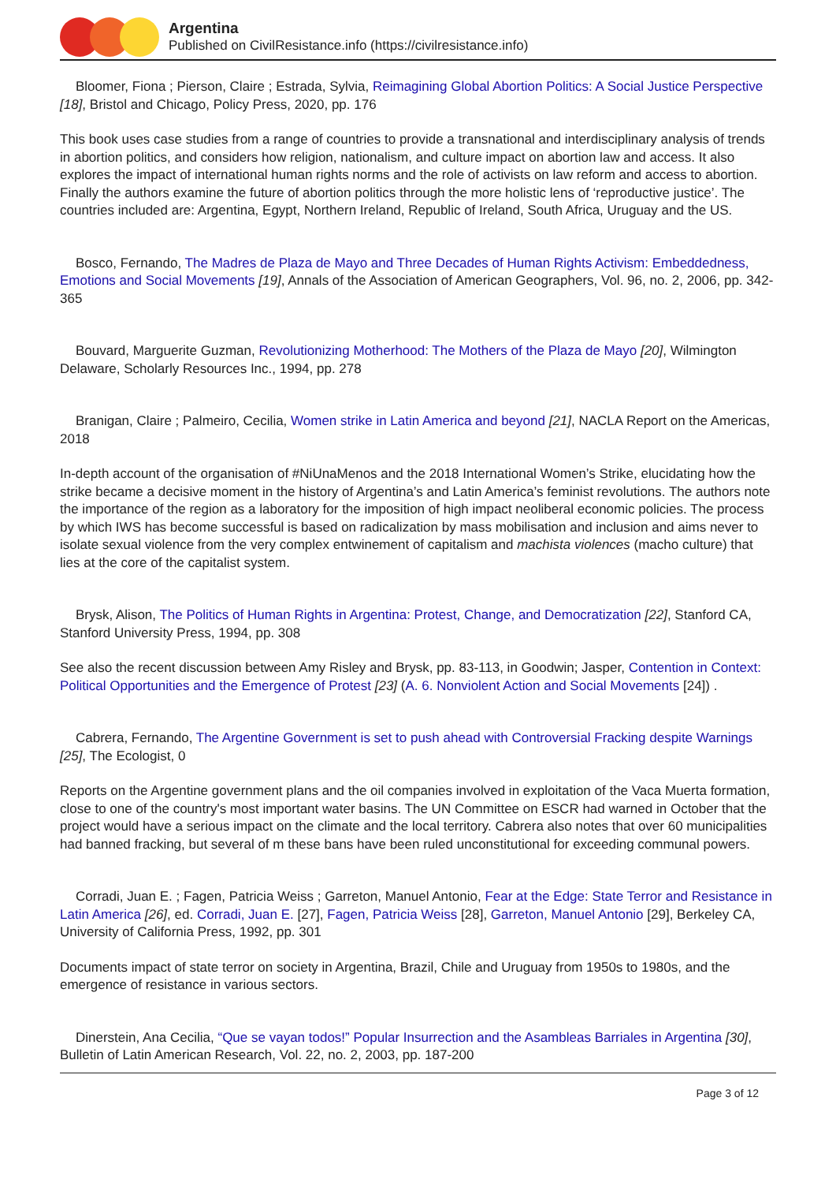Argentina
Published on CivilResistance.info (https://civilresistance.info)
Bloomer, Fiona ; Pierson, Claire ; Estrada, Sylvia, Reimagining Global Abortion Politics: A Social Justice Perspective [18], Bristol and Chicago, Policy Press, 2020, pp. 176
This book uses case studies from a range of countries to provide a transnational and interdisciplinary analysis of trends in abortion politics, and considers how religion, nationalism, and culture impact on abortion law and access. It also explores the impact of international human rights norms and the role of activists on law reform and access to abortion. Finally the authors examine the future of abortion politics through the more holistic lens of ‘reproductive justice’. The countries included are: Argentina, Egypt, Northern Ireland, Republic of Ireland, South Africa, Uruguay and the US.
Bosco, Fernando, The Madres de Plaza de Mayo and Three Decades of Human Rights Activism: Embeddedness, Emotions and Social Movements [19], Annals of the Association of American Geographers, Vol. 96, no. 2, 2006, pp. 342-365
Bouvard, Marguerite Guzman, Revolutionizing Motherhood: The Mothers of the Plaza de Mayo [20], Wilmington Delaware, Scholarly Resources Inc., 1994, pp. 278
Branigan, Claire ; Palmeiro, Cecilia, Women strike in Latin America and beyond [21], NACLA Report on the Americas, 2018
In-depth account of the organisation of #NiUnaMenos and the 2018 International Women’s Strike, elucidating how the strike became a decisive moment in the history of Argentina’s and Latin America’s feminist revolutions. The authors note the importance of the region as a laboratory for the imposition of high impact neoliberal economic policies. The process by which IWS has become successful is based on radicalization by mass mobilisation and inclusion and aims never to isolate sexual violence from the very complex entwinement of capitalism and machista violences (macho culture) that lies at the core of the capitalist system.
Brysk, Alison, The Politics of Human Rights in Argentina: Protest, Change, and Democratization [22], Stanford CA, Stanford University Press, 1994, pp. 308
See also the recent discussion between Amy Risley and Brysk, pp. 83-113, in Goodwin; Jasper, Contention in Context: Political Opportunities and the Emergence of Protest [23] (A. 6. Nonviolent Action and Social Movements [24]) .
Cabrera, Fernando, The Argentine Government is set to push ahead with Controversial Fracking despite Warnings [25], The Ecologist, 0
Reports on the Argentine government plans and the oil companies involved in exploitation of the Vaca Muerta formation, close to one of the country's most important water basins. The UN Committee on ESCR had warned in October that the project would have a serious impact on the climate and the local territory. Cabrera also notes that over 60 municipalities had banned fracking, but several of m these bans have been ruled unconstitutional for exceeding communal powers.
Corradi, Juan E. ; Fagen, Patricia Weiss ; Garreton, Manuel Antonio, Fear at the Edge: State Terror and Resistance in Latin America [26], ed. Corradi, Juan E. [27], Fagen, Patricia Weiss [28], Garreton, Manuel Antonio [29], Berkeley CA, University of California Press, 1992, pp. 301
Documents impact of state terror on society in Argentina, Brazil, Chile and Uruguay from 1950s to 1980s, and the emergence of resistance in various sectors.
Dinerstein, Ana Cecilia, “Que se vayan todos!” Popular Insurrection and the Asambleas Barriales in Argentina [30], Bulletin of Latin American Research, Vol. 22, no. 2, 2003, pp. 187-200
Page 3 of 12